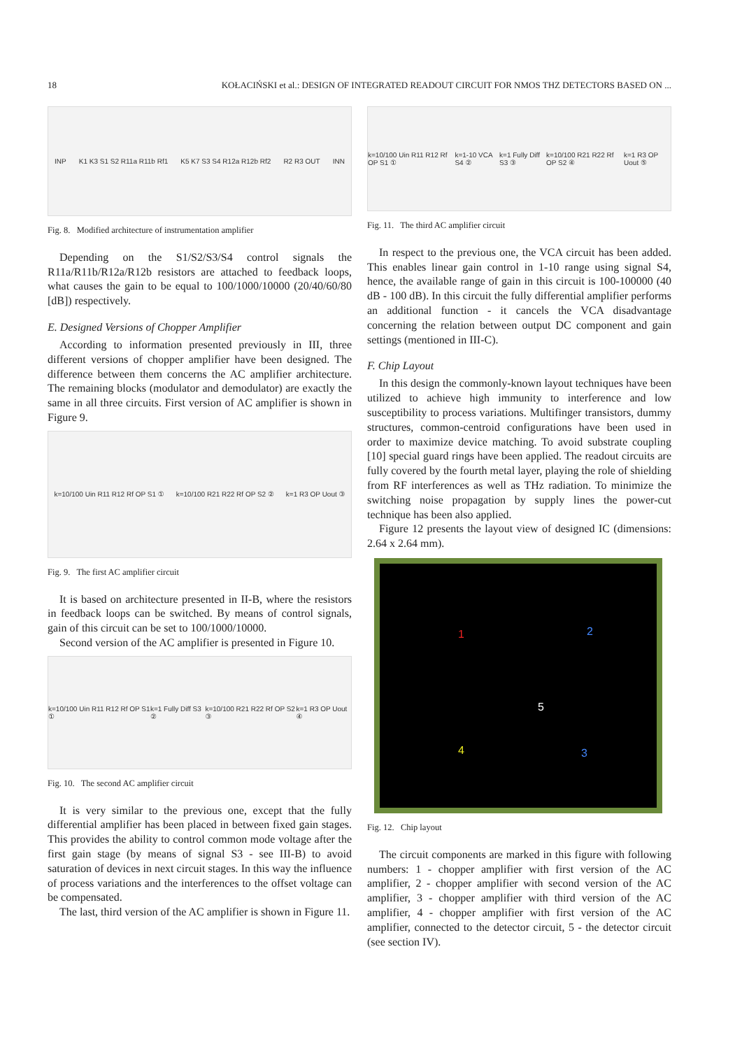18 KOŁACIŃSKI et al.: DESIGN OF INTEGRATED READOUT CIRCUIT FOR NMOS THZ DETECTORS BASED ON ...
INP K1 K3 S1 S2 R11a R11b Rf1 K5 K7 S3 S4 R12a R12b Rf2 R2 R3 OUT INN
Fig. 8. Modified architecture of instrumentation amplifier
Depending on the S1/S2/S3/S4 control signals the R11a/R11b/R12a/R12b resistors are attached to feedback loops, what causes the gain to be equal to 100/1000/10000 (20/40/60/80 [dB]) respectively.
E. Designed Versions of Chopper Amplifier
According to information presented previously in III, three different versions of chopper amplifier have been designed. The difference between them concerns the AC amplifier architecture. The remaining blocks (modulator and demodulator) are exactly the same in all three circuits. First version of AC amplifier is shown in Figure 9.
k=10/100 Uin R11 R12 Rf OP S1 ① k=10/100 R21 R22 Rf OP S2 ② k=1 R3 OP Uout ③
Fig. 9. The first AC amplifier circuit
It is based on architecture presented in II-B, where the resistors in feedback loops can be switched. By means of control signals, gain of this circuit can be set to 100/1000/10000.
Second version of the AC amplifier is presented in Figure 10.
k=10/100 Uin R11 R12 Rf OP S1 ① k=1 Fully Diff S3 ② k=10/100 R21 R22 Rf OP S2 ③ k=1 R3 OP Uout ④
Fig. 10. The second AC amplifier circuit
It is very similar to the previous one, except that the fully differential amplifier has been placed in between fixed gain stages. This provides the ability to control common mode voltage after the first gain stage (by means of signal S3 - see III-B) to avoid saturation of devices in next circuit stages. In this way the influence of process variations and the interferences to the offset voltage can be compensated.
The last, third version of the AC amplifier is shown in Figure 11.
k=10/100 Uin R11 R12 Rf OP S1 ① k=1-10 VCA S4 ② k=1 Fully Diff S3 ③ k=10/100 R21 R22 Rf OP S2 ④ k=1 R3 OP Uout ⑤
Fig. 11. The third AC amplifier circuit
In respect to the previous one, the VCA circuit has been added. This enables linear gain control in 1-10 range using signal S4, hence, the available range of gain in this circuit is 100-100000 (40 dB - 100 dB). In this circuit the fully differential amplifier performs an additional function - it cancels the VCA disadvantage concerning the relation between output DC component and gain settings (mentioned in III-C).
F. Chip Layout
In this design the commonly-known layout techniques have been utilized to achieve high immunity to interference and low susceptibility to process variations. Multifinger transistors, dummy structures, common-centroid configurations have been used in order to maximize device matching. To avoid substrate coupling [10] special guard rings have been applied. The readout circuits are fully covered by the fourth metal layer, playing the role of shielding from RF interferences as well as THz radiation. To minimize the switching noise propagation by supply lines the power-cut technique has been also applied.
Figure 12 presents the layout view of designed IC (dimensions: 2.64 x 2.64 mm).
1 2
3 4
5
Fig. 12. Chip layout
The circuit components are marked in this figure with following numbers: 1 - chopper amplifier with first version of the AC amplifier, 2 - chopper amplifier with second version of the AC amplifier, 3 - chopper amplifier with third version of the AC amplifier, 4 - chopper amplifier with first version of the AC amplifier, connected to the detector circuit, 5 - the detector circuit (see section IV).